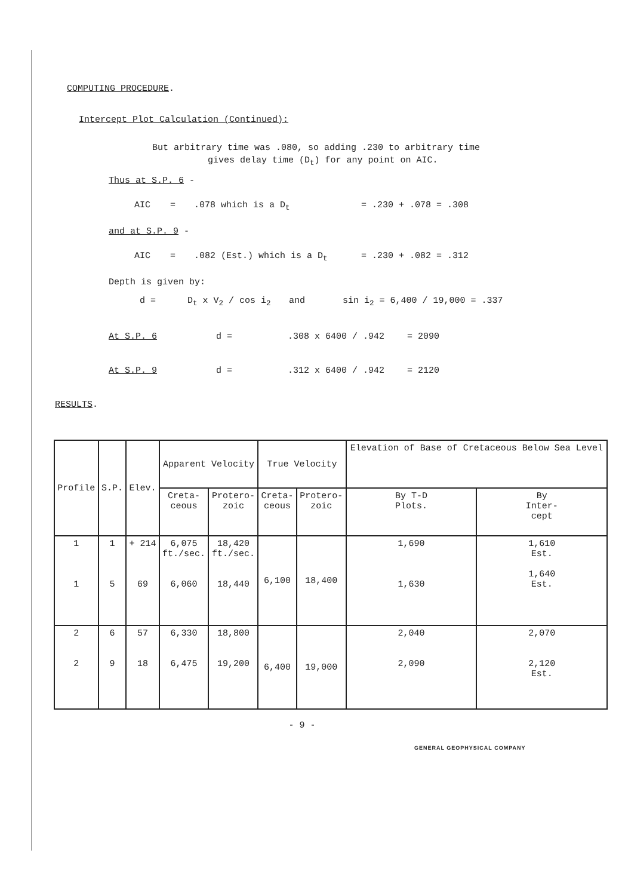COMPUTING PROCEDURE.
Intercept Plot Calculation (Continued):
But arbitrary time was .080, so adding .230 to arbitrary time
gives delay time (D<sub>t</sub>) for any point on AIC.
Thus at S.P. 6 -
AIC =.078 which is a D<sub>t</sub> = .230 + .078 = .308
and at S.P. 9 -
AIC =.082 (Est.) which is a D<sub>t</sub> = .230 + .082 = .312
Depth is given by:
d = D<sub>t</sub> x V<sub>2</sub> / cos i<sub>2</sub> and sin i<sub>2</sub> = 6,400 / 19,000 = .337
At S.P. 6 d =.308 x 6400 / .942 = 2090
At S.P. 9 d =.312 x 6400 / .942 = 2120
RESULTS.
| Profile | S.P. | Elev. | Apparent Velocity | | True Velocity | | Elevation of Base of Cretaceous Below Sea Level | |
| --- | --- | --- | --- | --- | --- | --- | --- | --- |
| | | | Creta- ceous | Protero- zoic | Creta- ceous | Protero- zoic | By T-D Plots. | By Inter- cept |
| 1 1 | 1 5 | + 214 69 | 6,075 ft./sec. 6,060 | 18,420 ft./sec. 18,440 | 6,100 | 18,400 | 1,690 1,630 | 1,610 Est. 1,640 Est. |
| 2 2 | 6 9 | 57 18 | 6,330 6,475 | 18,800 19,200 | 6,400 | 19,000 | 2,040 2,090 | 2,070 2,120 Est. |
- 9 -
GENERAL GEOPHYSICAL COMPANY